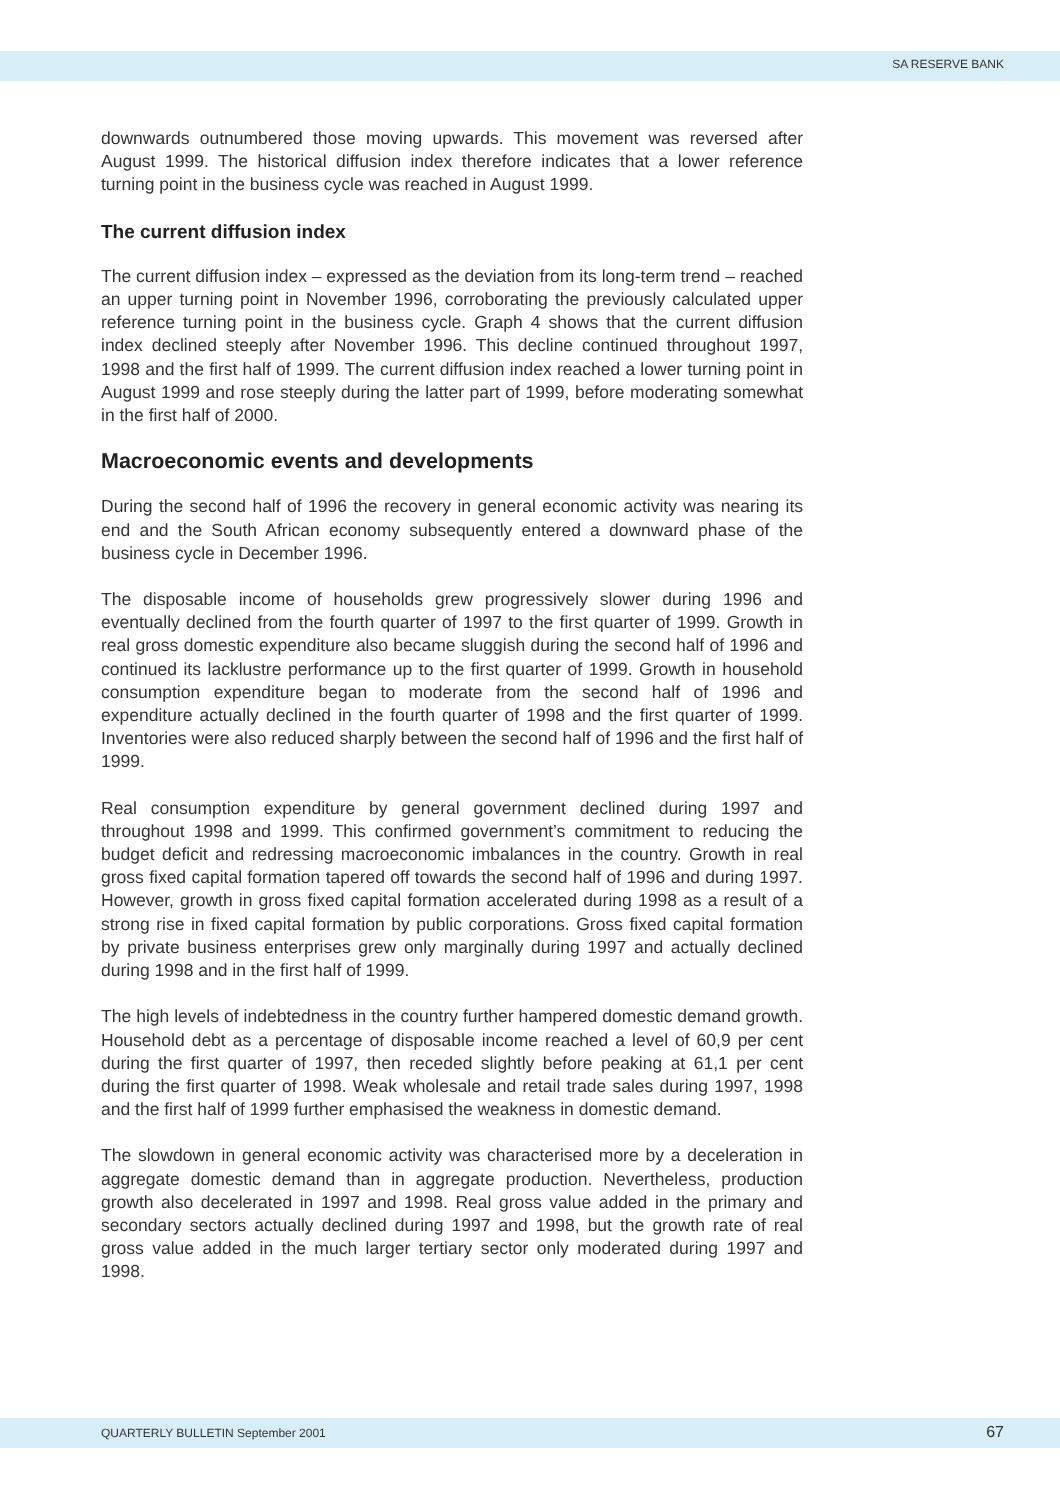SA RESERVE BANK
downwards outnumbered those moving upwards. This movement was reversed after August 1999. The historical diffusion index therefore indicates that a lower reference turning point in the business cycle was reached in August 1999.
The current diffusion index
The current diffusion index – expressed as the deviation from its long-term trend – reached an upper turning point in November 1996, corroborating the previously calculated upper reference turning point in the business cycle. Graph 4 shows that the current diffusion index declined steeply after November 1996. This decline continued throughout 1997, 1998 and the first half of 1999. The current diffusion index reached a lower turning point in August 1999 and rose steeply during the latter part of 1999, before moderating somewhat in the first half of 2000.
Macroeconomic events and developments
During the second half of 1996 the recovery in general economic activity was nearing its end and the South African economy subsequently entered a downward phase of the business cycle in December 1996.
The disposable income of households grew progressively slower during 1996 and eventually declined from the fourth quarter of 1997 to the first quarter of 1999. Growth in real gross domestic expenditure also became sluggish during the second half of 1996 and continued its lacklustre performance up to the first quarter of 1999. Growth in household consumption expenditure began to moderate from the second half of 1996 and expenditure actually declined in the fourth quarter of 1998 and the first quarter of 1999. Inventories were also reduced sharply between the second half of 1996 and the first half of 1999.
Real consumption expenditure by general government declined during 1997 and throughout 1998 and 1999. This confirmed government’s commitment to reducing the budget deficit and redressing macroeconomic imbalances in the country. Growth in real gross fixed capital formation tapered off towards the second half of 1996 and during 1997. However, growth in gross fixed capital formation accelerated during 1998 as a result of a strong rise in fixed capital formation by public corporations. Gross fixed capital formation by private business enterprises grew only marginally during 1997 and actually declined during 1998 and in the first half of 1999.
The high levels of indebtedness in the country further hampered domestic demand growth. Household debt as a percentage of disposable income reached a level of 60,9 per cent during the first quarter of 1997, then receded slightly before peaking at 61,1 per cent during the first quarter of 1998. Weak wholesale and retail trade sales during 1997, 1998 and the first half of 1999 further emphasised the weakness in domestic demand.
The slowdown in general economic activity was characterised more by a deceleration in aggregate domestic demand than in aggregate production. Nevertheless, production growth also decelerated in 1997 and 1998. Real gross value added in the primary and secondary sectors actually declined during 1997 and 1998, but the growth rate of real gross value added in the much larger tertiary sector only moderated during 1997 and 1998.
QUARTERLY BULLETIN September 2001 67